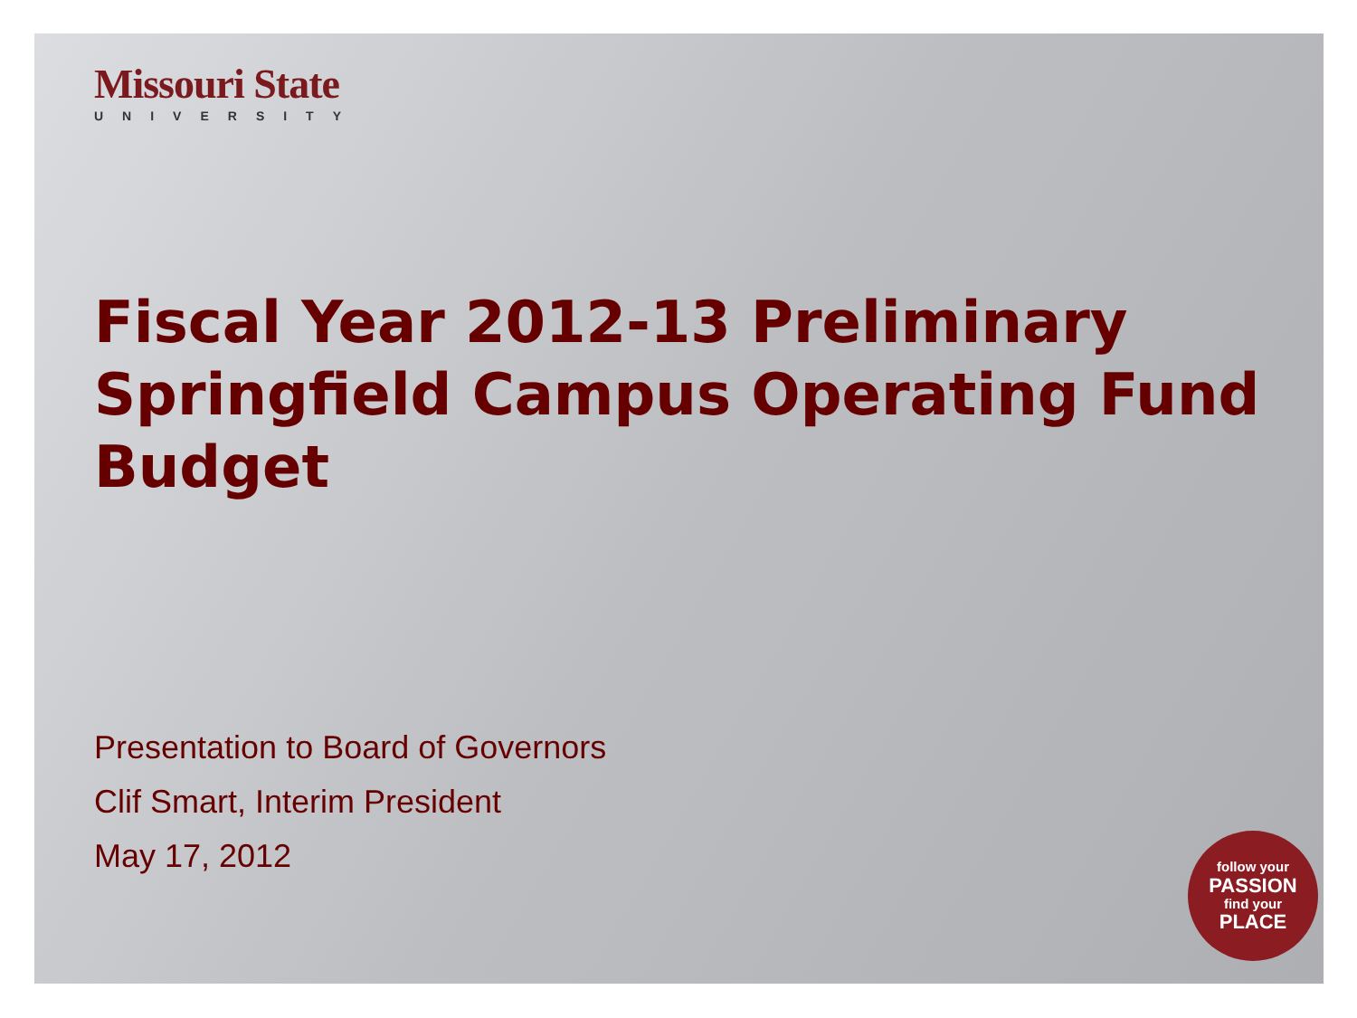Missouri State
UNIVERSITY
Fiscal Year 2012-13 Preliminary Springfield Campus Operating Fund Budget
Presentation to Board of Governors
Clif Smart, Interim President
May 17, 2012
follow your
PASSION
find your
PLACE